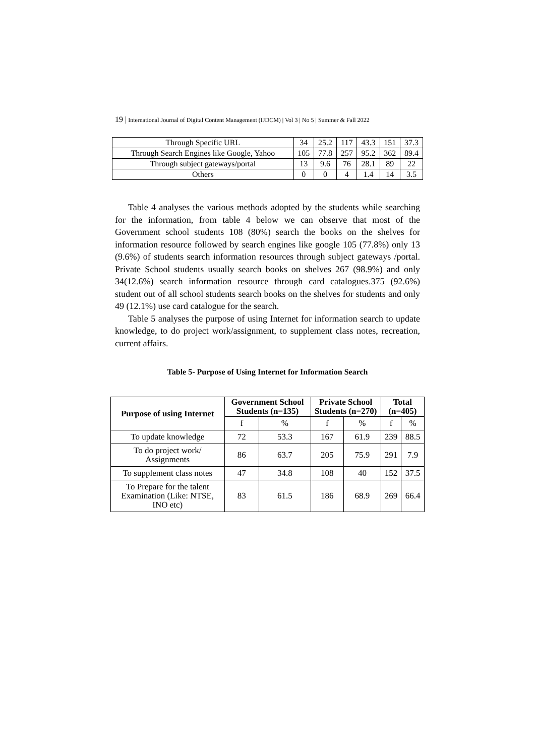19 | International Journal of Digital Content Management (IJDCM) | Vol 3 | No 5 | Summer & Fall 2022
| Through Specific URL | 34 | 25.2 | 117 | 43.3 | 151 | 37.3 |
| Through Search Engines like Google, Yahoo | 105 | 77.8 | 257 | 95.2 | 362 | 89.4 |
| Through subject gateways/portal | 13 | 9.6 | 76 | 28.1 | 89 | 22 |
| Others | 0 | 0 | 4 | 1.4 | 14 | 3.5 |
Table 4 analyses the various methods adopted by the students while searching for the information, from table 4 below we can observe that most of the Government school students 108 (80%) search the books on the shelves for information resource followed by search engines like google 105 (77.8%) only 13 (9.6%) of students search information resources through subject gateways /portal. Private School students usually search books on shelves 267 (98.9%) and only 34(12.6%) search information resource through card catalogues.375 (92.6%) student out of all school students search books on the shelves for students and only 49 (12.1%) use card catalogue for the search.
Table 5 analyses the purpose of using Internet for information search to update knowledge, to do project work/assignment, to supplement class notes, recreation, current affairs.
Table 5- Purpose of Using Internet for Information Search
| Purpose of using Internet | Government School Students (n=135) | | Private School Students (n=270) | | Total (n=405) | |
| --- | --- | --- | --- | --- | --- | --- |
| | f | % | f | % | f | % |
| To update knowledge | 72 | 53.3 | 167 | 61.9 | 239 | 88.5 |
| To do project work/ Assignments | 86 | 63.7 | 205 | 75.9 | 291 | 7.9 |
| To supplement class notes | 47 | 34.8 | 108 | 40 | 152 | 37.5 |
| To Prepare for the talent Examination (Like: NTSE, INO etc) | 83 | 61.5 | 186 | 68.9 | 269 | 66.4 |